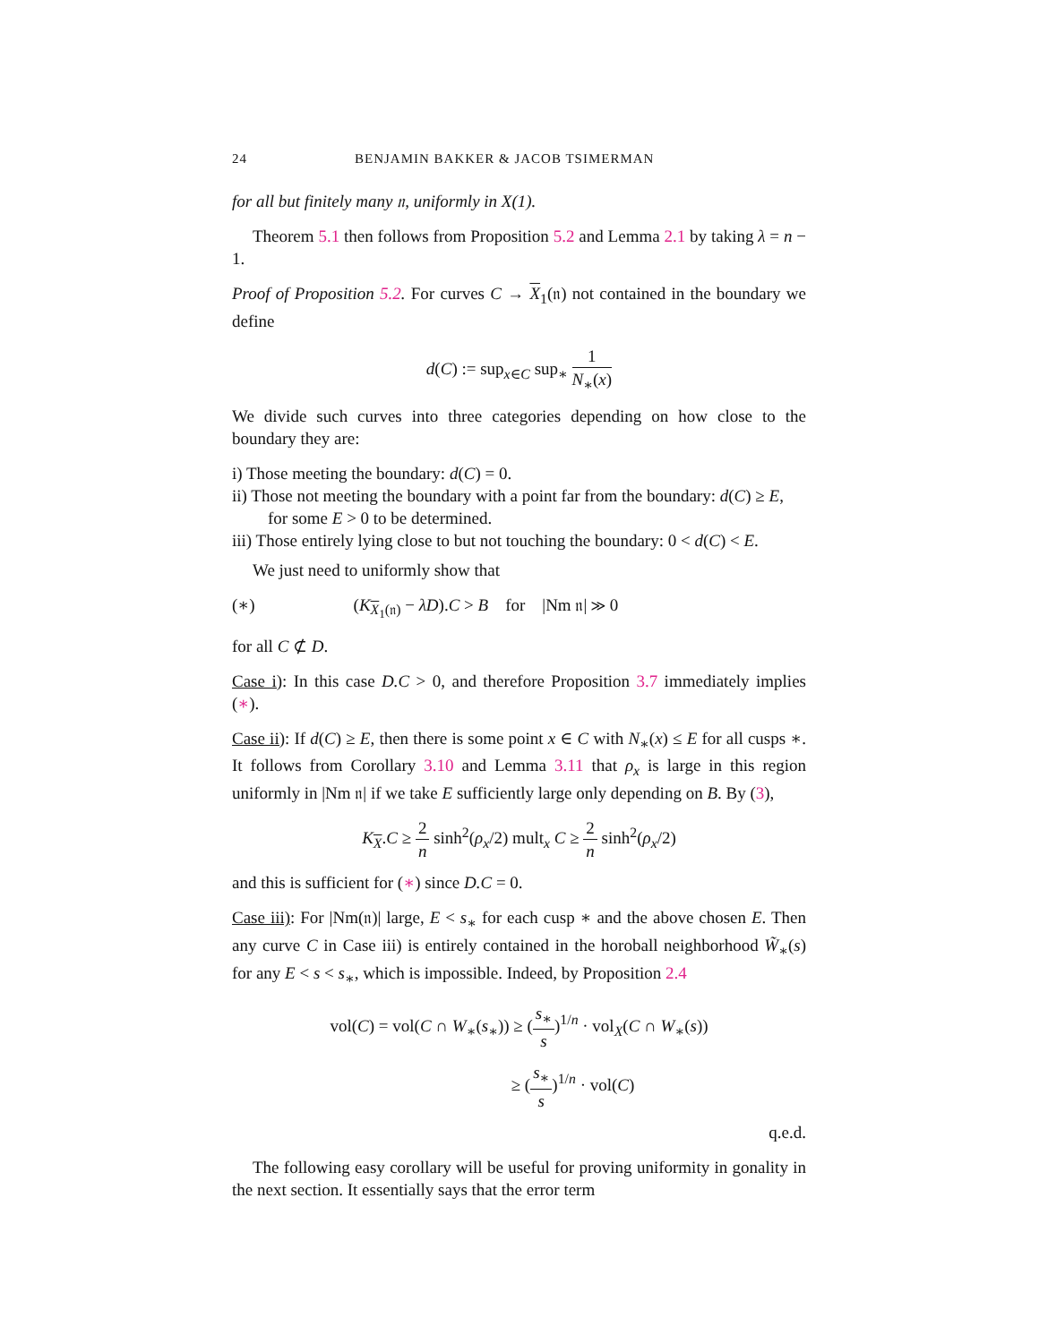24 BENJAMIN BAKKER & JACOB TSIMERMAN
for all but finitely many 𝔫, uniformly in X(1).
Theorem 5.1 then follows from Proposition 5.2 and Lemma 2.1 by taking λ = n − 1.
Proof of Proposition 5.2. For curves C → X<sub>1</sub>(𝔫) not contained in the boundary we define
d(C) := sup<sub>x∈C</sub> sup<sub>∗</sub> 1 N<sub>∗</sub>(x)
We divide such curves into three categories depending on how close to the boundary they are:
i) Those meeting the boundary: d(C) = 0.
ii) Those not meeting the boundary with a point far from the boundary: d(C) ≥ E, for some E > 0 to be determined.
iii) Those entirely lying close to but not touching the boundary: 0 < d(C) < E.
We just need to uniformly show that
(∗) (K<sub>X<sub>1</sub>(𝔫)</sub> − λD).C > B for |Nm 𝔫| ≫ 0
for all C ⊄ D.
Case i): In this case D.C > 0, and therefore Proposition 3.7 immediately implies (∗).
Case ii): If d(C) ≥ E, then there is some point x ∈ C with N<sub>∗</sub>(x) ≤ E for all cusps ∗. It follows from Corollary 3.10 and Lemma 3.11 that ρ<sub>x</sub> is large in this region uniformly in |Nm 𝔫| if we take E sufficiently large only depending on B. By (3),
K<sub>X</sub>.C ≥ 2 n sinh<sup>2</sup>(ρ<sub>x</sub>/2) mult<sub>x</sub> C ≥ 2 n sinh<sup>2</sup>(ρ<sub>x</sub>/2)
and this is sufficient for (∗) since D.C = 0.
Case iii): For |Nm(𝔫)| large, E < s<sub>∗</sub> for each cusp ∗ and the above chosen E. Then any curve C in Case iii) is entirely contained in the horoball neighborhood W̃<sub>∗</sub>(s) for any E < s < s<sub>∗</sub>, which is impossible. Indeed, by Proposition 2.4
vol(C) = vol(C ∩ W<sub>∗</sub>(s<sub>∗</sub>)) ≥ (s<sub>∗</sub> s)<sup>1/n</sup> · vol<sub>X</sub>(C ∩ W<sub>∗</sub>(s))
≥ (s<sub>∗</sub> s)<sup>1/n</sup> · vol(C)
q.e.d.
The following easy corollary will be useful for proving uniformity in gonality in the next section. It essentially says that the error term